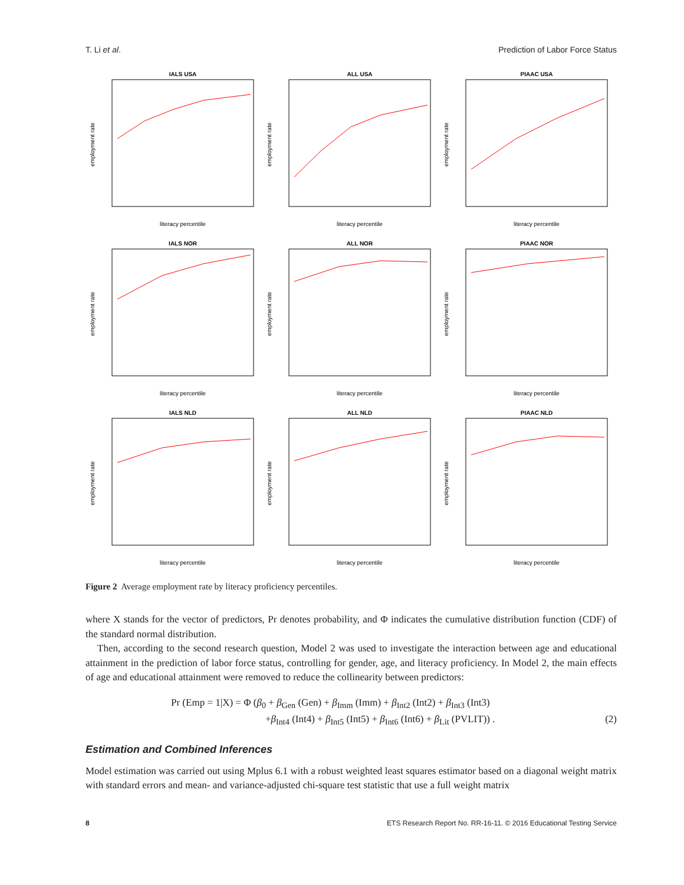T. Li et al. Prediction of Labor Force Status
IALS USA
employment rate
literacy percentile
ALL USA
employment rate
literacy percentile
PIAAC USA
employment rate
literacy percentile
IALS NOR
employment rate
literacy percentile
ALL NOR
employment rate
literacy percentile
PIAAC NOR
employment rate
literacy percentile
IALS NLD
employment rate
literacy percentile
ALL NLD
employment rate
literacy percentile
PIAAC NLD
employment rate
literacy percentile
Figure 2 Average employment rate by literacy proficiency percentiles.
where X stands for the vector of predictors, Pr denotes probability, and Φ indicates the cumulative distribution function (CDF) of the standard normal distribution.
Then, according to the second research question, Model 2 was used to investigate the interaction between age and educational attainment in the prediction of labor force status, controlling for gender, age, and literacy proficiency. In Model 2, the main effects of age and educational attainment were removed to reduce the collinearity between predictors:
Pr (Emp = 1|X) = Φ (β<sub>0</sub> + β<sub>Gen</sub> (Gen) + β<sub>Imm</sub> (Imm) + β<sub>Int2</sub> (Int2) + β<sub>Int3</sub> (Int3)
+β<sub>Int4</sub> (Int4) + β<sub>Int5</sub> (Int5) + β<sub>Int6</sub> (Int6) + β<sub>Lit</sub> (PVLIT)) . (2)
Estimation and Combined Inferences
Model estimation was carried out using Mplus 6.1 with a robust weighted least squares estimator based on a diagonal weight matrix with standard errors and mean- and variance-adjusted chi-square test statistic that use a full weight matrix
8 ETS Research Report No. RR-16-11. © 2016 Educational Testing Service